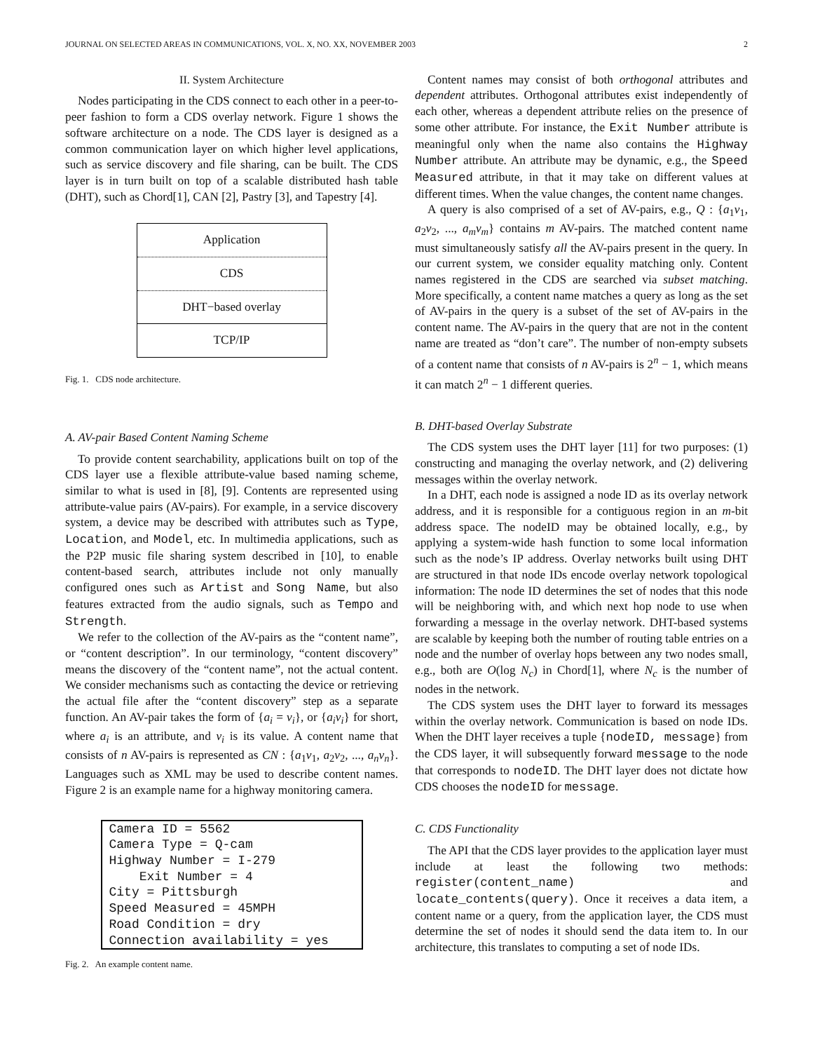JOURNAL ON SELECTED AREAS IN COMMUNICATIONS, VOL. X, NO. XX, NOVEMBER 2003 2
II. System Architecture
Nodes participating in the CDS connect to each other in a peer-to-peer fashion to form a CDS overlay network. Figure 1 shows the software architecture on a node. The CDS layer is designed as a common communication layer on which higher level applications, such as service discovery and file sharing, can be built. The CDS layer is in turn built on top of a scalable distributed hash table (DHT), such as Chord[1], CAN [2], Pastry [3], and Tapestry [4].
Application
CDS
DHT−based overlay
TCP/IP
Fig. 1. CDS node architecture.
A. AV-pair Based Content Naming Scheme
To provide content searchability, applications built on top of the CDS layer use a flexible attribute-value based naming scheme, similar to what is used in [8], [9]. Contents are represented using attribute-value pairs (AV-pairs). For example, in a service discovery system, a device may be described with attributes such as Type, Location, and Model, etc. In multimedia applications, such as the P2P music file sharing system described in [10], to enable content-based search, attributes include not only manually configured ones such as Artist and Song Name, but also features extracted from the audio signals, such as Tempo and Strength.
We refer to the collection of the AV-pairs as the “content name”, or “content description”. In our terminology, “content discovery” means the discovery of the “content name”, not the actual content. We consider mechanisms such as contacting the device or retrieving the actual file after the “content discovery” step as a separate function. An AV-pair takes the form of {a<sub>i</sub> = v<sub>i</sub>}, or {a<sub>i</sub>v<sub>i</sub>} for short, where a<sub>i</sub> is an attribute, and v<sub>i</sub> is its value. A content name that consists of n AV-pairs is represented as CN : {a<sub>1</sub>v<sub>1</sub>, a<sub>2</sub>v<sub>2</sub>, ..., a<sub>n</sub>v<sub>n</sub>}. Languages such as XML may be used to describe content names. Figure 2 is an example name for a highway monitoring camera.
Camera ID = 5562 Camera Type = Q-cam Highway Number = I-279 Exit Number = 4 City = Pittsburgh Speed Measured = 45MPH Road Condition = dry Connection availability = yes
Fig. 2. An example content name.
Content names may consist of both orthogonal attributes and dependent attributes. Orthogonal attributes exist independently of each other, whereas a dependent attribute relies on the presence of some other attribute. For instance, the Exit Number attribute is meaningful only when the name also contains the Highway Number attribute. An attribute may be dynamic, e.g., the Speed Measured attribute, in that it may take on different values at different times. When the value changes, the content name changes.
A query is also comprised of a set of AV-pairs, e.g., Q : {a<sub>1</sub>v<sub>1</sub>, a<sub>2</sub>v<sub>2</sub>, ..., a<sub>m</sub>v<sub>m</sub>} contains m AV-pairs. The matched content name must simultaneously satisfy all the AV-pairs present in the query. In our current system, we consider equality matching only. Content names registered in the CDS are searched via subset matching. More specifically, a content name matches a query as long as the set of AV-pairs in the query is a subset of the set of AV-pairs in the content name. The AV-pairs in the query that are not in the content name are treated as “don’t care”. The number of non-empty subsets of a content name that consists of n AV-pairs is 2<sup>n</sup> − 1, which means it can match 2<sup>n</sup> − 1 different queries.
B. DHT-based Overlay Substrate
The CDS system uses the DHT layer [11] for two purposes: (1) constructing and managing the overlay network, and (2) delivering messages within the overlay network.
In a DHT, each node is assigned a node ID as its overlay network address, and it is responsible for a contiguous region in an m-bit address space. The nodeID may be obtained locally, e.g., by applying a system-wide hash function to some local information such as the node’s IP address. Overlay networks built using DHT are structured in that node IDs encode overlay network topological information: The node ID determines the set of nodes that this node will be neighboring with, and which next hop node to use when forwarding a message in the overlay network. DHT-based systems are scalable by keeping both the number of routing table entries on a node and the number of overlay hops between any two nodes small, e.g., both are O(log N<sub>c</sub>) in Chord[1], where N<sub>c</sub> is the number of nodes in the network.
The CDS system uses the DHT layer to forward its messages within the overlay network. Communication is based on node IDs. When the DHT layer receives a tuple {nodeID, message} from the CDS layer, it will subsequently forward message to the node that corresponds to nodeID. The DHT layer does not dictate how CDS chooses the nodeID for message.
C. CDS Functionality
The API that the CDS layer provides to the application layer must include at least the following two methods: register(content_name) and locate_contents(query). Once it receives a data item, a content name or a query, from the application layer, the CDS must determine the set of nodes it should send the data item to. In our architecture, this translates to computing a set of node IDs.